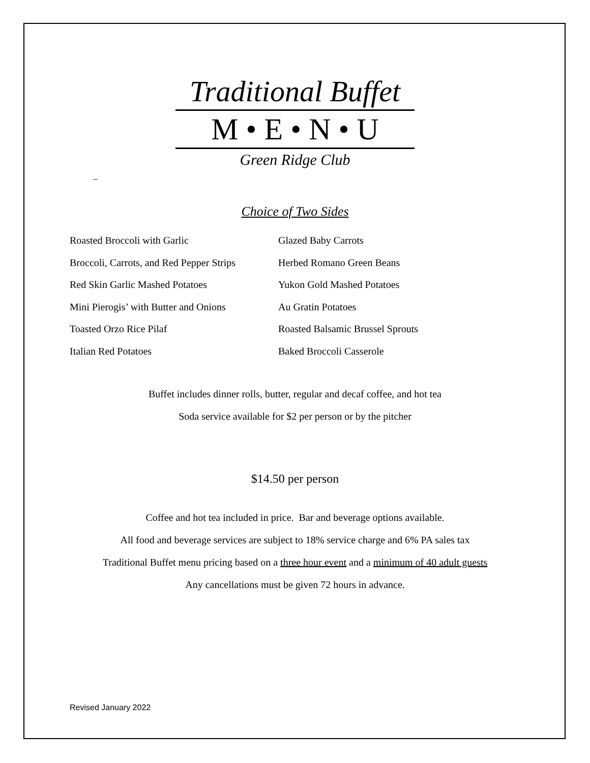Traditional Buffet
M • E • N • U
Green Ridge Club
–
Choice of Two Sides
Roasted Broccoli with Garlic
Broccoli, Carrots, and Red Pepper Strips
Red Skin Garlic Mashed Potatoes
Mini Pierogis’ with Butter and Onions
Toasted Orzo Rice Pilaf
Italian Red Potatoes
Glazed Baby Carrots
Herbed Romano Green Beans
Yukon Gold Mashed Potatoes
Au Gratin Potatoes
Roasted Balsamic Brussel Sprouts
Baked Broccoli Casserole
Buffet includes dinner rolls, butter, regular and decaf coffee, and hot tea
Soda service available for $2 per person or by the pitcher
$14.50 per person
Coffee and hot tea included in price. Bar and beverage options available.
All food and beverage services are subject to 18% service charge and 6% PA sales tax
Traditional Buffet menu pricing based on a three hour event and a minimum of 40 adult guests
Any cancellations must be given 72 hours in advance.
Revised January 2022